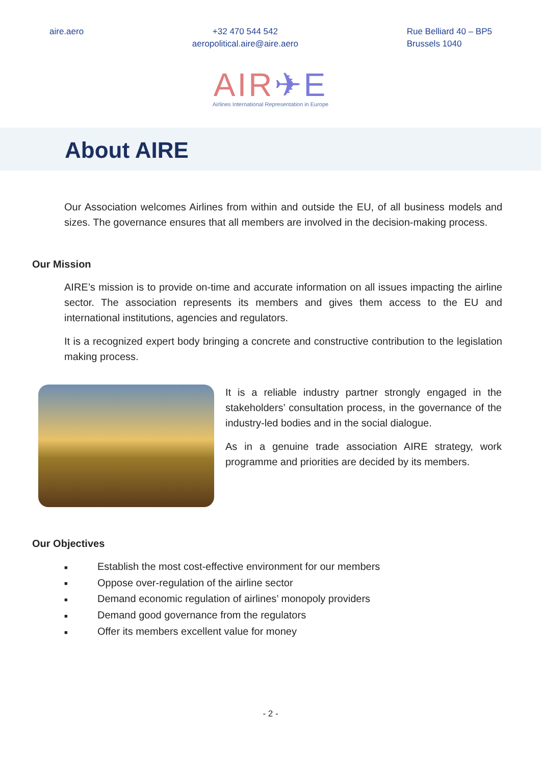aire.aero +32 470 544 542
aeropolitical.aire@aire.aero
Rue Belliard 40 – BP5
Brussels 1040
AIR✈E
Airlines International Representation in Europe
About AIRE
Our Association welcomes Airlines from within and outside the EU, of all business models and sizes. The governance ensures that all members are involved in the decision-making process.
Our Mission
AIRE’s mission is to provide on-time and accurate information on all issues impacting the airline sector. The association represents its members and gives them access to the EU and international institutions, agencies and regulators.
It is a recognized expert body bringing a concrete and constructive contribution to the legislation making process.
It is a reliable industry partner strongly engaged in the stakeholders’ consultation process, in the governance of the industry-led bodies and in the social dialogue.
As in a genuine trade association AIRE strategy, work programme and priorities are decided by its members.
Our Objectives
■ Establish the most cost-effective environment for our members
■ Oppose over-regulation of the airline sector
■ Demand economic regulation of airlines’ monopoly providers
■ Demand good governance from the regulators
■ Offer its members excellent value for money
- 2 -